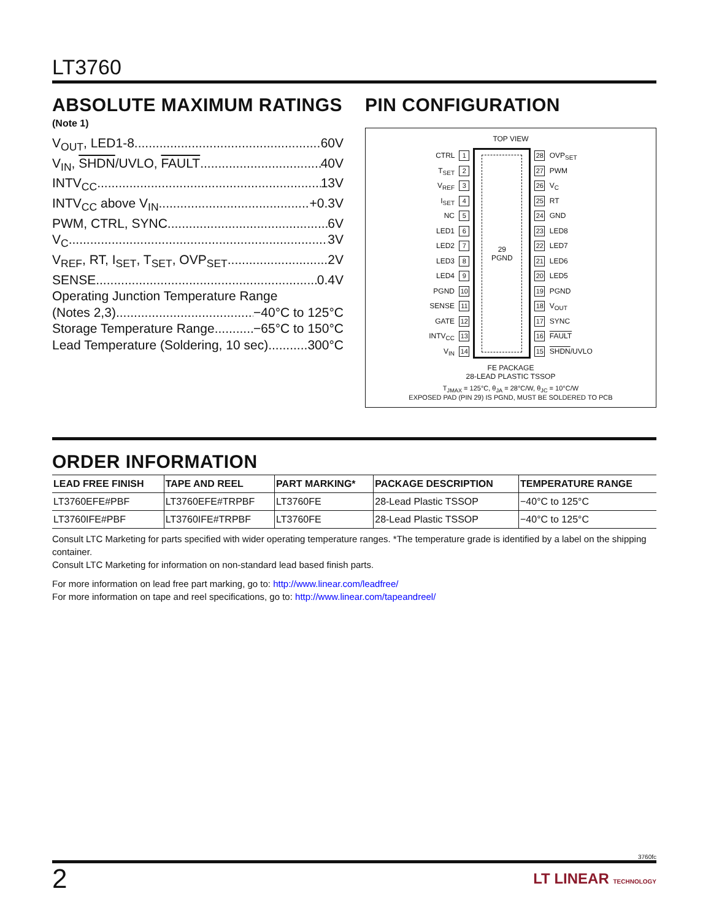LT3760
ABSOLUTE MAXIMUM RATINGS
(Note 1)
V<sub>OUT</sub>, LED1-8 60V
V<sub>IN</sub>, SHDN/UVLO, FAULT 40V
INTV<sub>CC</sub> 13V
INTV<sub>CC</sub> above V<sub>IN</sub> +0.3V
PWM, CTRL, SYNC 6V
V<sub>C</sub> 3V
V<sub>REF</sub>, RT, I<sub>SET</sub>, T<sub>SET</sub>, OVP<sub>SET</sub> 2V
SENSE 0.4V
Operating Junction Temperature Range
(Notes 2,3) −40°C to 125°C
Storage Temperature Range −65°C to 150°C
Lead Temperature (Soldering, 10 sec) 300°C
PIN CONFIGURATION
TOP VIEW
CTRL 1
T<sub>SET</sub> 2
V<sub>REF</sub> 3
I<sub>SET</sub> 4
NC 5
LED1 6
LED2 7
LED3 8
LED4 9
PGND 10
SENSE 11
GATE 12
INTV<sub>CC</sub> 13
V<sub>IN</sub> 14
29
PGND
28 OVP<sub>SET</sub>
27 PWM
26 V<sub>C</sub>
25 RT
24 GND
23 LED8
22 LED7
21 LED6
20 LED5
19 PGND
18 V<sub>OUT</sub>
17 SYNC
16 FAULT
15 SHDN/UVLO
FE PACKAGE
28-LEAD PLASTIC TSSOP
T<sub>JMAX</sub> = 125°C, θ<sub>JA</sub> = 28°C/W, θ<sub>JC</sub> = 10°C/W
EXPOSED PAD (PIN 29) IS PGND, MUST BE SOLDERED TO PCB
ORDER INFORMATION
| LEAD FREE FINISH | TAPE AND REEL | PART MARKING* | PACKAGE DESCRIPTION | TEMPERATURE RANGE |
| --- | --- | --- | --- | --- |
| LT3760EFE#PBF | LT3760EFE#TRPBF | LT3760FE | 28-Lead Plastic TSSOP | −40°C to 125°C |
| LT3760IFE#PBF | LT3760IFE#TRPBF | LT3760FE | 28-Lead Plastic TSSOP | −40°C to 125°C |
Consult LTC Marketing for parts specified with wider operating temperature ranges. *The temperature grade is identified by a label on the shipping container.
Consult LTC Marketing for information on non-standard lead based finish parts.
For more information on lead free part marking, go to: http://www.linear.com/leadfree/
For more information on tape and reel specifications, go to: http://www.linear.com/tapeandreel/
3760fc
2 LT LINEAR TECHNOLOGY